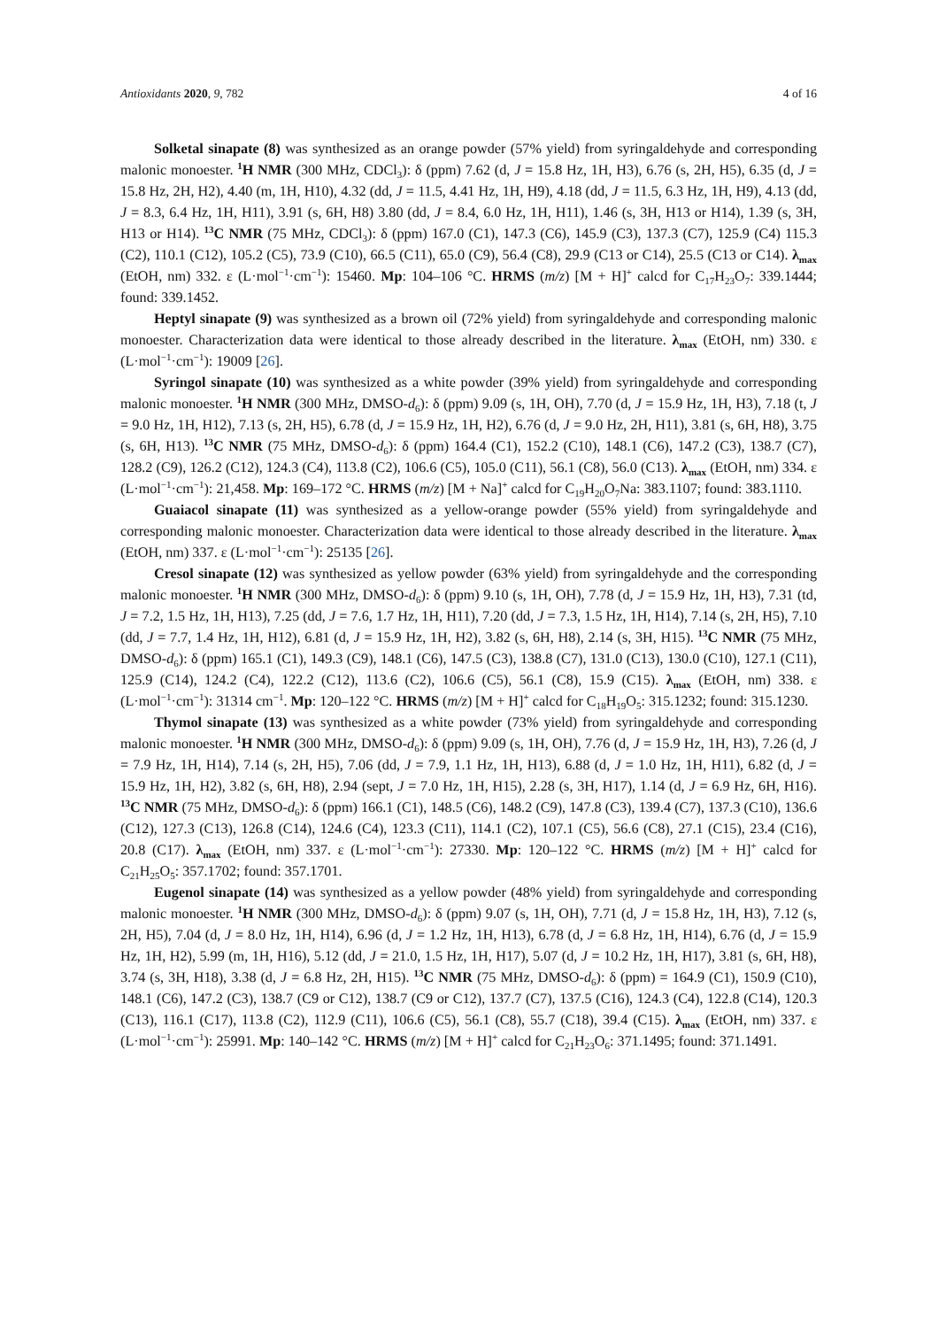Antioxidants 2020, 9, 782 4 of 16
Solketal sinapate (8) was synthesized as an orange powder (57% yield) from syringaldehyde and corresponding malonic monoester. <sup>1</sup>H NMR (300 MHz, CDCl<sub>3</sub>): δ (ppm) 7.62 (d, J = 15.8 Hz, 1H, H3), 6.76 (s, 2H, H5), 6.35 (d, J = 15.8 Hz, 2H, H2), 4.40 (m, 1H, H10), 4.32 (dd, J = 11.5, 4.41 Hz, 1H, H9), 4.18 (dd, J = 11.5, 6.3 Hz, 1H, H9), 4.13 (dd, J = 8.3, 6.4 Hz, 1H, H11), 3.91 (s, 6H, H8) 3.80 (dd, J = 8.4, 6.0 Hz, 1H, H11), 1.46 (s, 3H, H13 or H14), 1.39 (s, 3H, H13 or H14). <sup>13</sup>C NMR (75 MHz, CDCl<sub>3</sub>): δ (ppm) 167.0 (C1), 147.3 (C6), 145.9 (C3), 137.3 (C7), 125.9 (C4) 115.3 (C2), 110.1 (C12), 105.2 (C5), 73.9 (C10), 66.5 (C11), 65.0 (C9), 56.4 (C8), 29.9 (C13 or C14), 25.5 (C13 or C14). λ<sub>max</sub> (EtOH, nm) 332. ε (L·mol<sup>−1</sup>·cm<sup>−1</sup>): 15460. Mp: 104–106 °C. HRMS (m/z) [M + H]<sup>+</sup> calcd for C<sub>17</sub>H<sub>23</sub>O<sub>7</sub>: 339.1444; found: 339.1452.
Heptyl sinapate (9) was synthesized as a brown oil (72% yield) from syringaldehyde and corresponding malonic monoester. Characterization data were identical to those already described in the literature. λ<sub>max</sub> (EtOH, nm) 330. ε (L·mol<sup>−1</sup>·cm<sup>−1</sup>): 19009 [26].
Syringol sinapate (10) was synthesized as a white powder (39% yield) from syringaldehyde and corresponding malonic monoester. <sup>1</sup>H NMR (300 MHz, DMSO-d<sub>6</sub>): δ (ppm) 9.09 (s, 1H, OH), 7.70 (d, J = 15.9 Hz, 1H, H3), 7.18 (t, J = 9.0 Hz, 1H, H12), 7.13 (s, 2H, H5), 6.78 (d, J = 15.9 Hz, 1H, H2), 6.76 (d, J = 9.0 Hz, 2H, H11), 3.81 (s, 6H, H8), 3.75 (s, 6H, H13). <sup>13</sup>C NMR (75 MHz, DMSO-d<sub>6</sub>): δ (ppm) 164.4 (C1), 152.2 (C10), 148.1 (C6), 147.2 (C3), 138.7 (C7), 128.2 (C9), 126.2 (C12), 124.3 (C4), 113.8 (C2), 106.6 (C5), 105.0 (C11), 56.1 (C8), 56.0 (C13). λ<sub>max</sub> (EtOH, nm) 334. ε (L·mol<sup>−1</sup>·cm<sup>−1</sup>): 21,458. Mp: 169–172 °C. HRMS (m/z) [M + Na]<sup>+</sup> calcd for C<sub>19</sub>H<sub>20</sub>O<sub>7</sub>Na: 383.1107; found: 383.1110.
Guaiacol sinapate (11) was synthesized as a yellow-orange powder (55% yield) from syringaldehyde and corresponding malonic monoester. Characterization data were identical to those already described in the literature. λ<sub>max</sub> (EtOH, nm) 337. ε (L·mol<sup>−1</sup>·cm<sup>−1</sup>): 25135 [26].
Cresol sinapate (12) was synthesized as yellow powder (63% yield) from syringaldehyde and the corresponding malonic monoester. <sup>1</sup>H NMR (300 MHz, DMSO-d<sub>6</sub>): δ (ppm) 9.10 (s, 1H, OH), 7.78 (d, J = 15.9 Hz, 1H, H3), 7.31 (td, J = 7.2, 1.5 Hz, 1H, H13), 7.25 (dd, J = 7.6, 1.7 Hz, 1H, H11), 7.20 (dd, J = 7.3, 1.5 Hz, 1H, H14), 7.14 (s, 2H, H5), 7.10 (dd, J = 7.7, 1.4 Hz, 1H, H12), 6.81 (d, J = 15.9 Hz, 1H, H2), 3.82 (s, 6H, H8), 2.14 (s, 3H, H15). <sup>13</sup>C NMR (75 MHz, DMSO-d<sub>6</sub>): δ (ppm) 165.1 (C1), 149.3 (C9), 148.1 (C6), 147.5 (C3), 138.8 (C7), 131.0 (C13), 130.0 (C10), 127.1 (C11), 125.9 (C14), 124.2 (C4), 122.2 (C12), 113.6 (C2), 106.6 (C5), 56.1 (C8), 15.9 (C15). λ<sub>max</sub> (EtOH, nm) 338. ε (L·mol<sup>−1</sup>·cm<sup>−1</sup>): 31314 cm<sup>−1</sup>. Mp: 120–122 °C. HRMS (m/z) [M + H]<sup>+</sup> calcd for C<sub>18</sub>H<sub>19</sub>O<sub>5</sub>: 315.1232; found: 315.1230.
Thymol sinapate (13) was synthesized as a white powder (73% yield) from syringaldehyde and corresponding malonic monoester. <sup>1</sup>H NMR (300 MHz, DMSO-d<sub>6</sub>): δ (ppm) 9.09 (s, 1H, OH), 7.76 (d, J = 15.9 Hz, 1H, H3), 7.26 (d, J = 7.9 Hz, 1H, H14), 7.14 (s, 2H, H5), 7.06 (dd, J = 7.9, 1.1 Hz, 1H, H13), 6.88 (d, J = 1.0 Hz, 1H, H11), 6.82 (d, J = 15.9 Hz, 1H, H2), 3.82 (s, 6H, H8), 2.94 (sept, J = 7.0 Hz, 1H, H15), 2.28 (s, 3H, H17), 1.14 (d, J = 6.9 Hz, 6H, H16). <sup>13</sup>C NMR (75 MHz, DMSO-d<sub>6</sub>): δ (ppm) 166.1 (C1), 148.5 (C6), 148.2 (C9), 147.8 (C3), 139.4 (C7), 137.3 (C10), 136.6 (C12), 127.3 (C13), 126.8 (C14), 124.6 (C4), 123.3 (C11), 114.1 (C2), 107.1 (C5), 56.6 (C8), 27.1 (C15), 23.4 (C16), 20.8 (C17). λ<sub>max</sub> (EtOH, nm) 337. ε (L·mol<sup>−1</sup>·cm<sup>−1</sup>): 27330. Mp: 120–122 °C. HRMS (m/z) [M + H]<sup>+</sup> calcd for C<sub>21</sub>H<sub>25</sub>O<sub>5</sub>: 357.1702; found: 357.1701.
Eugenol sinapate (14) was synthesized as a yellow powder (48% yield) from syringaldehyde and corresponding malonic monoester. <sup>1</sup>H NMR (300 MHz, DMSO-d<sub>6</sub>): δ (ppm) 9.07 (s, 1H, OH), 7.71 (d, J = 15.8 Hz, 1H, H3), 7.12 (s, 2H, H5), 7.04 (d, J = 8.0 Hz, 1H, H14), 6.96 (d, J = 1.2 Hz, 1H, H13), 6.78 (d, J = 6.8 Hz, 1H, H14), 6.76 (d, J = 15.9 Hz, 1H, H2), 5.99 (m, 1H, H16), 5.12 (dd, J = 21.0, 1.5 Hz, 1H, H17), 5.07 (d, J = 10.2 Hz, 1H, H17), 3.81 (s, 6H, H8), 3.74 (s, 3H, H18), 3.38 (d, J = 6.8 Hz, 2H, H15). <sup>13</sup>C NMR (75 MHz, DMSO-d<sub>6</sub>): δ (ppm) = 164.9 (C1), 150.9 (C10), 148.1 (C6), 147.2 (C3), 138.7 (C9 or C12), 138.7 (C9 or C12), 137.7 (C7), 137.5 (C16), 124.3 (C4), 122.8 (C14), 120.3 (C13), 116.1 (C17), 113.8 (C2), 112.9 (C11), 106.6 (C5), 56.1 (C8), 55.7 (C18), 39.4 (C15). λ<sub>max</sub> (EtOH, nm) 337. ε (L·mol<sup>−1</sup>·cm<sup>−1</sup>): 25991. Mp: 140–142 °C. HRMS (m/z) [M + H]<sup>+</sup> calcd for C<sub>21</sub>H<sub>23</sub>O<sub>6</sub>: 371.1495; found: 371.1491.